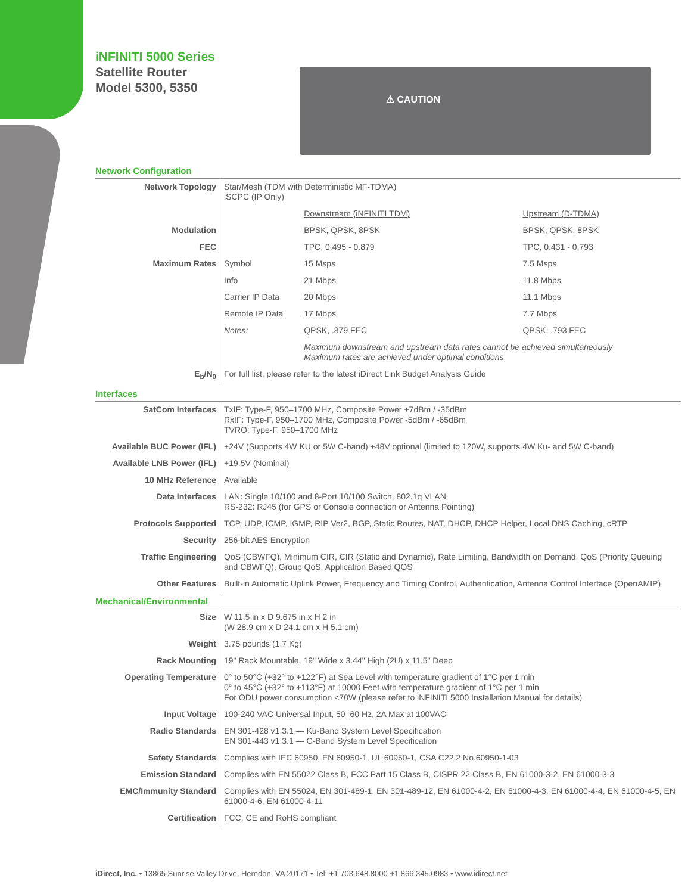iNFINITI 5000 Series
Satellite Router
Model 5300, 5350
⚠ CAUTION
Network Configuration
| Network Topology | Star/Mesh (TDM with Deterministic MF-TDMA) iSCPC (IP Only) | | |
| | | Downstream (iNFINITI TDM) | Upstream (D-TDMA) |
| Modulation | | BPSK, QPSK, 8PSK | BPSK, QPSK, 8PSK |
| FEC | | TPC, 0.495 - 0.879 | TPC, 0.431 - 0.793 |
| Maximum Rates | Symbol | 15 Msps | 7.5 Msps |
| | Info | 21 Mbps | 11.8 Mbps |
| | Carrier IP Data | 20 Mbps | 11.1 Mbps |
| | Remote IP Data | 17 Mbps | 7.7 Mbps |
| | Notes: | QPSK, .879 FEC | QPSK, .793 FEC |
| | | Maximum downstream and upstream data rates cannot be achieved simultaneously Maximum rates are achieved under optimal conditions | |
| E<sub>b</sub>/N<sub>0</sub> | For full list, please refer to the latest iDirect Link Budget Analysis Guide | | |
Interfaces
| SatCom Interfaces | TxIF: Type-F, 950–1700 MHz, Composite Power +7dBm / -35dBm RxIF: Type-F, 950–1700 MHz, Composite Power -5dBm / -65dBm TVRO: Type-F, 950–1700 MHz |
| Available BUC Power (IFL) | +24V (Supports 4W KU or 5W C-band) +48V optional (limited to 120W, supports 4W Ku- and 5W C-band) |
| Available LNB Power (IFL) | +19.5V (Nominal) |
| 10 MHz Reference | Available |
| Data Interfaces | LAN: Single 10/100 and 8-Port 10/100 Switch, 802.1q VLAN RS-232: RJ45 (for GPS or Console connection or Antenna Pointing) |
| Protocols Supported | TCP, UDP, ICMP, IGMP, RIP Ver2, BGP, Static Routes, NAT, DHCP, DHCP Helper, Local DNS Caching, cRTP |
| Security | 256-bit AES Encryption |
| Traffic Engineering | QoS (CBWFQ), Minimum CIR, CIR (Static and Dynamic), Rate Limiting, Bandwidth on Demand, QoS (Priority Queuing and CBWFQ), Group QoS, Application Based QOS |
| Other Features | Built-in Automatic Uplink Power, Frequency and Timing Control, Authentication, Antenna Control Interface (OpenAMIP) |
Mechanical/Environmental
| Size | W 11.5 in x D 9.675 in x H 2 in (W 28.9 cm x D 24.1 cm x H 5.1 cm) |
| Weight | 3.75 pounds (1.7 Kg) |
| Rack Mounting | 19" Rack Mountable, 19" Wide x 3.44" High (2U) x 11.5" Deep |
| Operating Temperature | 0° to 50°C (+32° to +122°F) at Sea Level with temperature gradient of 1°C per 1 min 0° to 45°C (+32° to +113°F) at 10000 Feet with temperature gradient of 1°C per 1 min For ODU power consumption <70W (please refer to iNFINITI 5000 Installation Manual for details) |
| Input Voltage | 100-240 VAC Universal Input, 50–60 Hz, 2A Max at 100VAC |
| Radio Standards | EN 301-428 v1.3.1 — Ku-Band System Level Specification EN 301-443 v1.3.1 — C-Band System Level Specification |
| Safety Standards | Complies with IEC 60950, EN 60950-1, UL 60950-1, CSA C22.2 No.60950-1-03 |
| Emission Standard | Complies with EN 55022 Class B, FCC Part 15 Class B, CISPR 22 Class B, EN 61000-3-2, EN 61000-3-3 |
| EMC/Immunity Standard | Complies with EN 55024, EN 301-489-1, EN 301-489-12, EN 61000-4-2, EN 61000-4-3, EN 61000-4-4, EN 61000-4-5, EN 61000-4-6, EN 61000-4-11 |
| Certification | FCC, CE and RoHS compliant |
iDirect, Inc. • 13865 Sunrise Valley Drive, Herndon, VA 20171 • Tel: +1 703.648.8000 +1 866.345.0983 • www.idirect.net